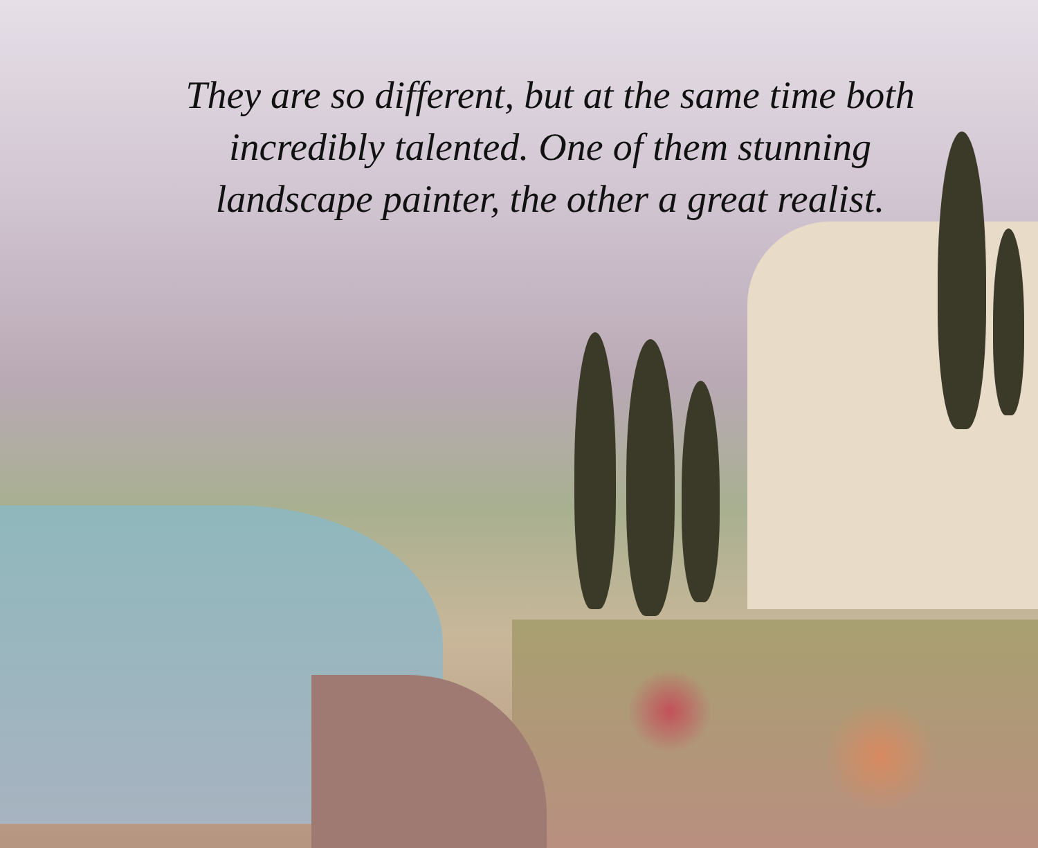They are so different, but at the same time both incredibly talented. One of them stunning landscape painter, the other a great realist.